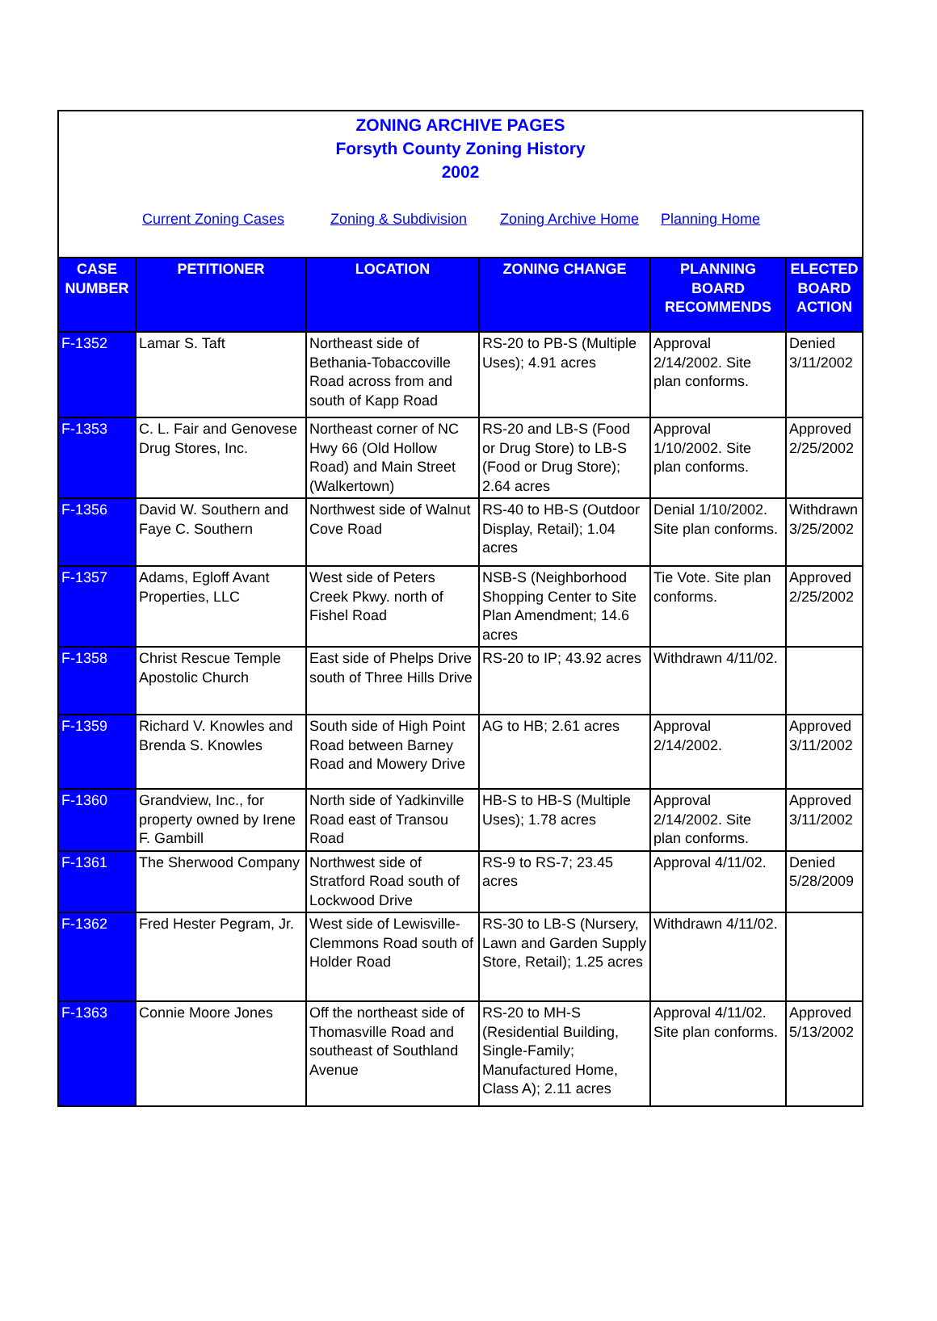ZONING ARCHIVE PAGES
Forsyth County Zoning History
2002
Current Zoning Cases Zoning & Subdivision Zoning Archive Home Planning Home
| CASE NUMBER | PETITIONER | LOCATION | ZONING CHANGE | PLANNING BOARD RECOMMENDS | ELECTED BOARD ACTION |
| --- | --- | --- | --- | --- | --- |
| F-1352 | Lamar S. Taft | Northeast side of Bethania-Tobaccoville Road across from and south of Kapp Road | RS-20 to PB-S (Multiple Uses); 4.91 acres | Approval 2/14/2002. Site plan conforms. | Denied 3/11/2002 |
| F-1353 | C. L. Fair and Genovese Drug Stores, Inc. | Northeast corner of NC Hwy 66 (Old Hollow Road) and Main Street (Walkertown) | RS-20 and LB-S (Food or Drug Store) to LB-S (Food or Drug Store); 2.64 acres | Approval 1/10/2002. Site plan conforms. | Approved 2/25/2002 |
| F-1356 | David W. Southern and Faye C. Southern | Northwest side of Walnut Cove Road | RS-40 to HB-S (Outdoor Display, Retail); 1.04 acres | Denial 1/10/2002. Site plan conforms. | Withdrawn 3/25/2002 |
| F-1357 | Adams, Egloff Avant Properties, LLC | West side of Peters Creek Pkwy. north of Fishel Road | NSB-S (Neighborhood Shopping Center to Site Plan Amendment; 14.6 acres | Tie Vote. Site plan conforms. | Approved 2/25/2002 |
| F-1358 | Christ Rescue Temple Apostolic Church | East side of Phelps Drive south of Three Hills Drive | RS-20 to IP; 43.92 acres | Withdrawn 4/11/02. | |
| F-1359 | Richard V. Knowles and Brenda S. Knowles | South side of High Point Road between Barney Road and Mowery Drive | AG to HB; 2.61 acres | Approval 2/14/2002. | Approved 3/11/2002 |
| F-1360 | Grandview, Inc., for property owned by Irene F. Gambill | North side of Yadkinville Road east of Transou Road | HB-S to HB-S (Multiple Uses); 1.78 acres | Approval 2/14/2002. Site plan conforms. | Approved 3/11/2002 |
| F-1361 | The Sherwood Company | Northwest side of Stratford Road south of Lockwood Drive | RS-9 to RS-7; 23.45 acres | Approval 4/11/02. | Denied 5/28/2009 |
| F-1362 | Fred Hester Pegram, Jr. | West side of Lewisville-Clemmons Road south of Holder Road | RS-30 to LB-S (Nursery, Lawn and Garden Supply Store, Retail); 1.25 acres | Withdrawn 4/11/02. | |
| F-1363 | Connie Moore Jones | Off the northeast side of Thomasville Road and southeast of Southland Avenue | RS-20 to MH-S (Residential Building, Single-Family; Manufactured Home, Class A); 2.11 acres | Approval 4/11/02. Site plan conforms. | Approved 5/13/2002 |